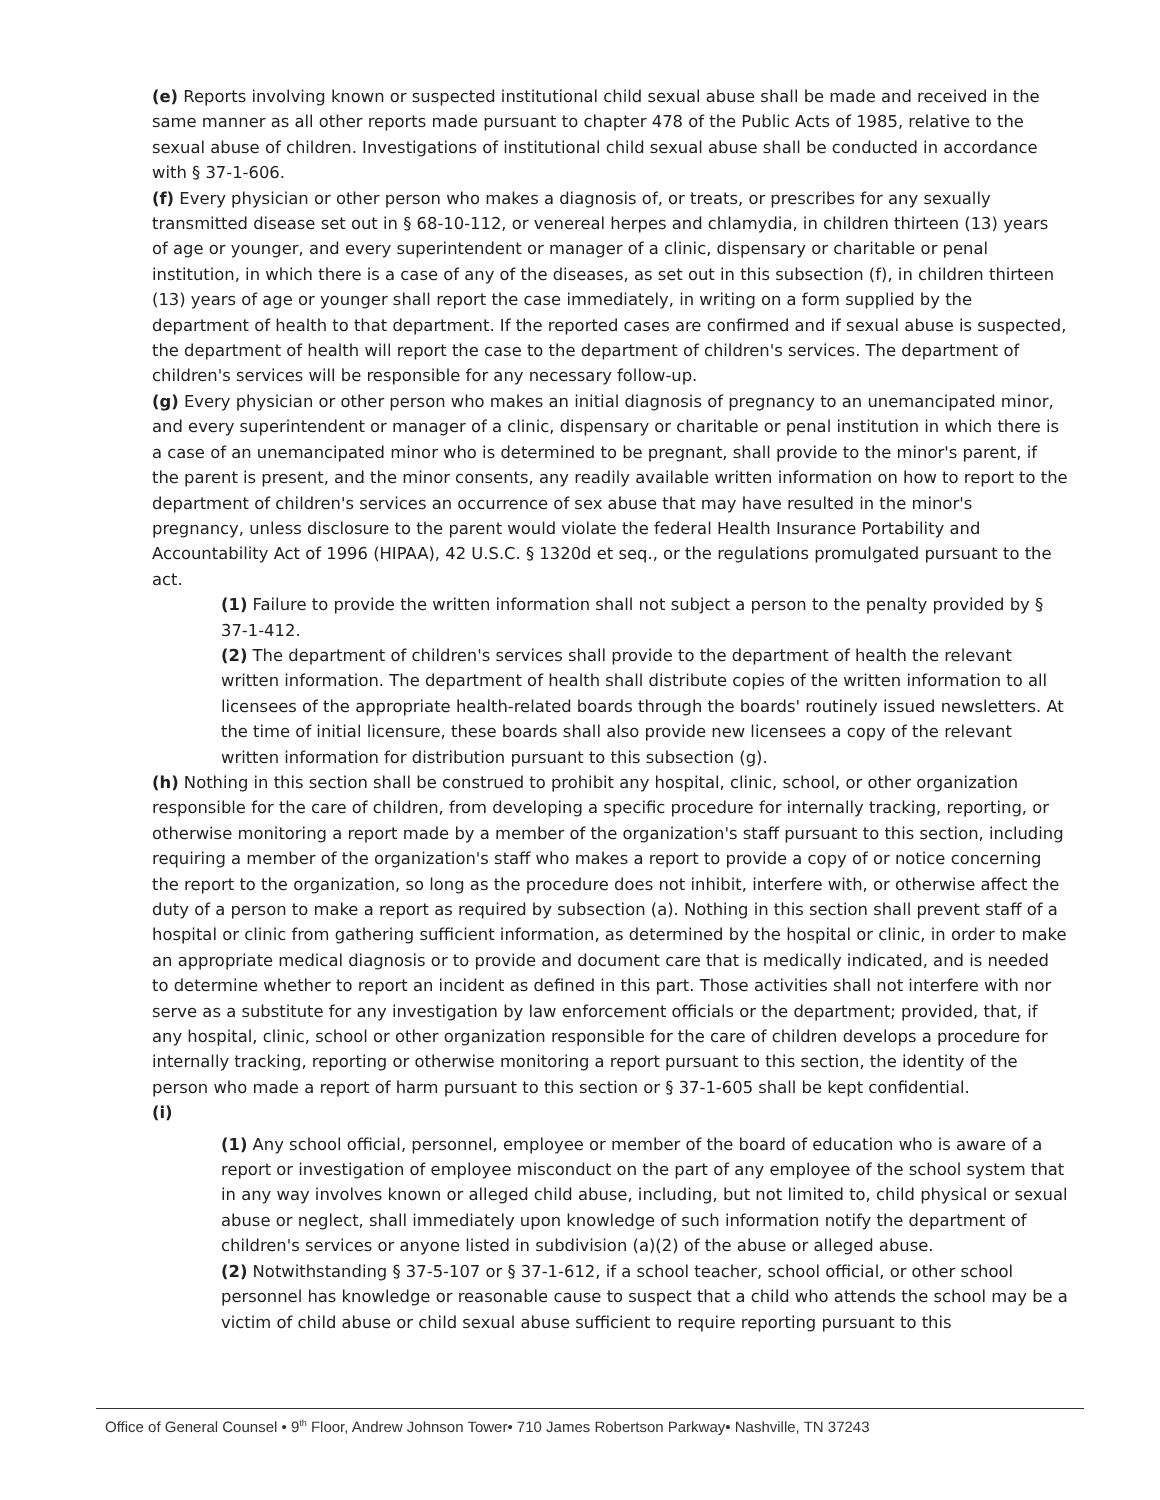(e) Reports involving known or suspected institutional child sexual abuse shall be made and received in the same manner as all other reports made pursuant to chapter 478 of the Public Acts of 1985, relative to the sexual abuse of children. Investigations of institutional child sexual abuse shall be conducted in accordance with § 37-1-606.
(f) Every physician or other person who makes a diagnosis of, or treats, or prescribes for any sexually transmitted disease set out in § 68-10-112, or venereal herpes and chlamydia, in children thirteen (13) years of age or younger, and every superintendent or manager of a clinic, dispensary or charitable or penal institution, in which there is a case of any of the diseases, as set out in this subsection (f), in children thirteen (13) years of age or younger shall report the case immediately, in writing on a form supplied by the department of health to that department. If the reported cases are confirmed and if sexual abuse is suspected, the department of health will report the case to the department of children's services. The department of children's services will be responsible for any necessary follow-up.
(g) Every physician or other person who makes an initial diagnosis of pregnancy to an unemancipated minor, and every superintendent or manager of a clinic, dispensary or charitable or penal institution in which there is a case of an unemancipated minor who is determined to be pregnant, shall provide to the minor's parent, if the parent is present, and the minor consents, any readily available written information on how to report to the department of children's services an occurrence of sex abuse that may have resulted in the minor's pregnancy, unless disclosure to the parent would violate the federal Health Insurance Portability and Accountability Act of 1996 (HIPAA), 42 U.S.C. § 1320d et seq., or the regulations promulgated pursuant to the act.
(1) Failure to provide the written information shall not subject a person to the penalty provided by § 37-1-412.
(2) The department of children's services shall provide to the department of health the relevant written information. The department of health shall distribute copies of the written information to all licensees of the appropriate health-related boards through the boards' routinely issued newsletters. At the time of initial licensure, these boards shall also provide new licensees a copy of the relevant written information for distribution pursuant to this subsection (g).
(h) Nothing in this section shall be construed to prohibit any hospital, clinic, school, or other organization responsible for the care of children, from developing a specific procedure for internally tracking, reporting, or otherwise monitoring a report made by a member of the organization's staff pursuant to this section, including requiring a member of the organization's staff who makes a report to provide a copy of or notice concerning the report to the organization, so long as the procedure does not inhibit, interfere with, or otherwise affect the duty of a person to make a report as required by subsection (a). Nothing in this section shall prevent staff of a hospital or clinic from gathering sufficient information, as determined by the hospital or clinic, in order to make an appropriate medical diagnosis or to provide and document care that is medically indicated, and is needed to determine whether to report an incident as defined in this part. Those activities shall not interfere with nor serve as a substitute for any investigation by law enforcement officials or the department; provided, that, if any hospital, clinic, school or other organization responsible for the care of children develops a procedure for internally tracking, reporting or otherwise monitoring a report pursuant to this section, the identity of the person who made a report of harm pursuant to this section or § 37-1-605 shall be kept confidential.
(i)
(1) Any school official, personnel, employee or member of the board of education who is aware of a report or investigation of employee misconduct on the part of any employee of the school system that in any way involves known or alleged child abuse, including, but not limited to, child physical or sexual abuse or neglect, shall immediately upon knowledge of such information notify the department of children's services or anyone listed in subdivision (a)(2) of the abuse or alleged abuse.
(2) Notwithstanding § 37-5-107 or § 37-1-612, if a school teacher, school official, or other school personnel has knowledge or reasonable cause to suspect that a child who attends the school may be a victim of child abuse or child sexual abuse sufficient to require reporting pursuant to this
Office of General Counsel • 9<sup>th</sup> Floor, Andrew Johnson Tower• 710 James Robertson Parkway• Nashville, TN 37243